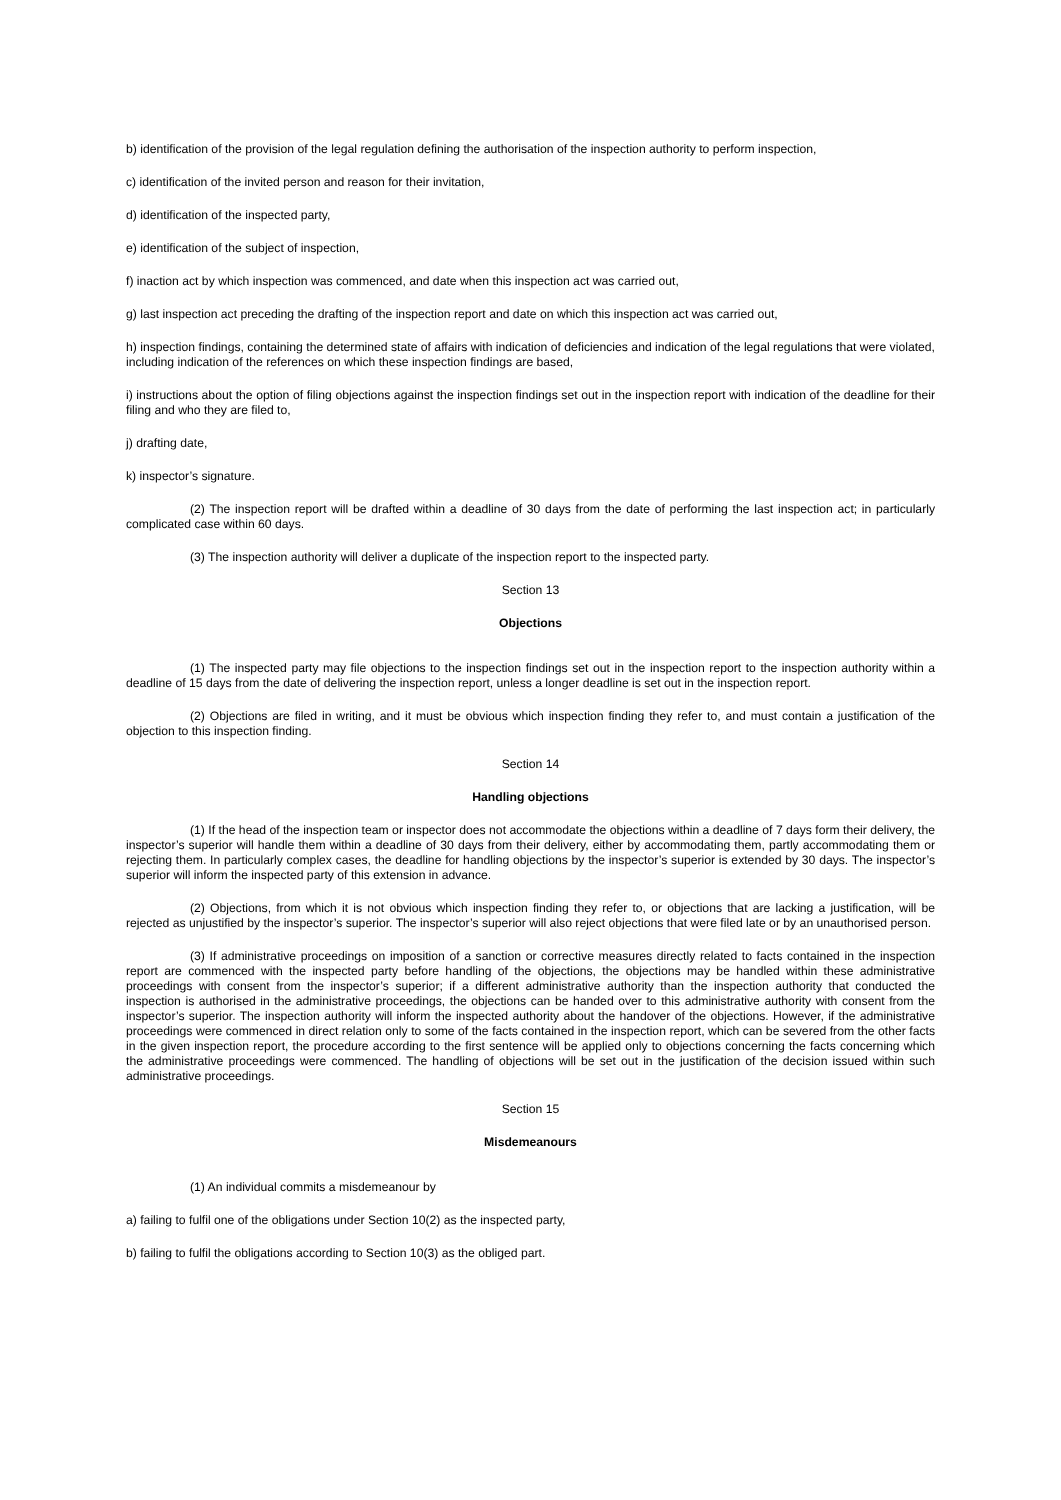b) identification of the provision of the legal regulation defining the authorisation of the inspection authority to perform inspection,
c) identification of the invited person and reason for their invitation,
d) identification of the inspected party,
e) identification of the subject of inspection,
f) inaction act by which inspection was commenced, and date when this inspection act was carried out,
g) last inspection act preceding the drafting of the inspection report and date on which this inspection act was carried out,
h) inspection findings, containing the determined state of affairs with indication of deficiencies and indication of the legal regulations that were violated, including indication of the references on which these inspection findings are based,
i) instructions about the option of filing objections against the inspection findings set out in the inspection report with indication of the deadline for their filing and who they are filed to,
j) drafting date,
k) inspector’s signature.
(2) The inspection report will be drafted within a deadline of 30 days from the date of performing the last inspection act; in particularly complicated case within 60 days.
(3) The inspection authority will deliver a duplicate of the inspection report to the inspected party.
Section 13
Objections
(1) The inspected party may file objections to the inspection findings set out in the inspection report to the inspection authority within a deadline of 15 days from the date of delivering the inspection report, unless a longer deadline is set out in the inspection report.
(2) Objections are filed in writing, and it must be obvious which inspection finding they refer to, and must contain a justification of the objection to this inspection finding.
Section 14
Handling objections
(1) If the head of the inspection team or inspector does not accommodate the objections within a deadline of 7 days form their delivery, the inspector’s superior will handle them within a deadline of 30 days from their delivery, either by accommodating them, partly accommodating them or rejecting them. In particularly complex cases, the deadline for handling objections by the inspector’s superior is extended by 30 days. The inspector’s superior will inform the inspected party of this extension in advance.
(2) Objections, from which it is not obvious which inspection finding they refer to, or objections that are lacking a justification, will be rejected as unjustified by the inspector’s superior. The inspector’s superior will also reject objections that were filed late or by an unauthorised person.
(3) If administrative proceedings on imposition of a sanction or corrective measures directly related to facts contained in the inspection report are commenced with the inspected party before handling of the objections, the objections may be handled within these administrative proceedings with consent from the inspector’s superior; if a different administrative authority than the inspection authority that conducted the inspection is authorised in the administrative proceedings, the objections can be handed over to this administrative authority with consent from the inspector’s superior. The inspection authority will inform the inspected authority about the handover of the objections. However, if the administrative proceedings were commenced in direct relation only to some of the facts contained in the inspection report, which can be severed from the other facts in the given inspection report, the procedure according to the first sentence will be applied only to objections concerning the facts concerning which the administrative proceedings were commenced. The handling of objections will be set out in the justification of the decision issued within such administrative proceedings.
Section 15
Misdemeanours
(1) An individual commits a misdemeanour by
a) failing to fulfil one of the obligations under Section 10(2) as the inspected party,
b) failing to fulfil the obligations according to Section 10(3) as the obliged part.